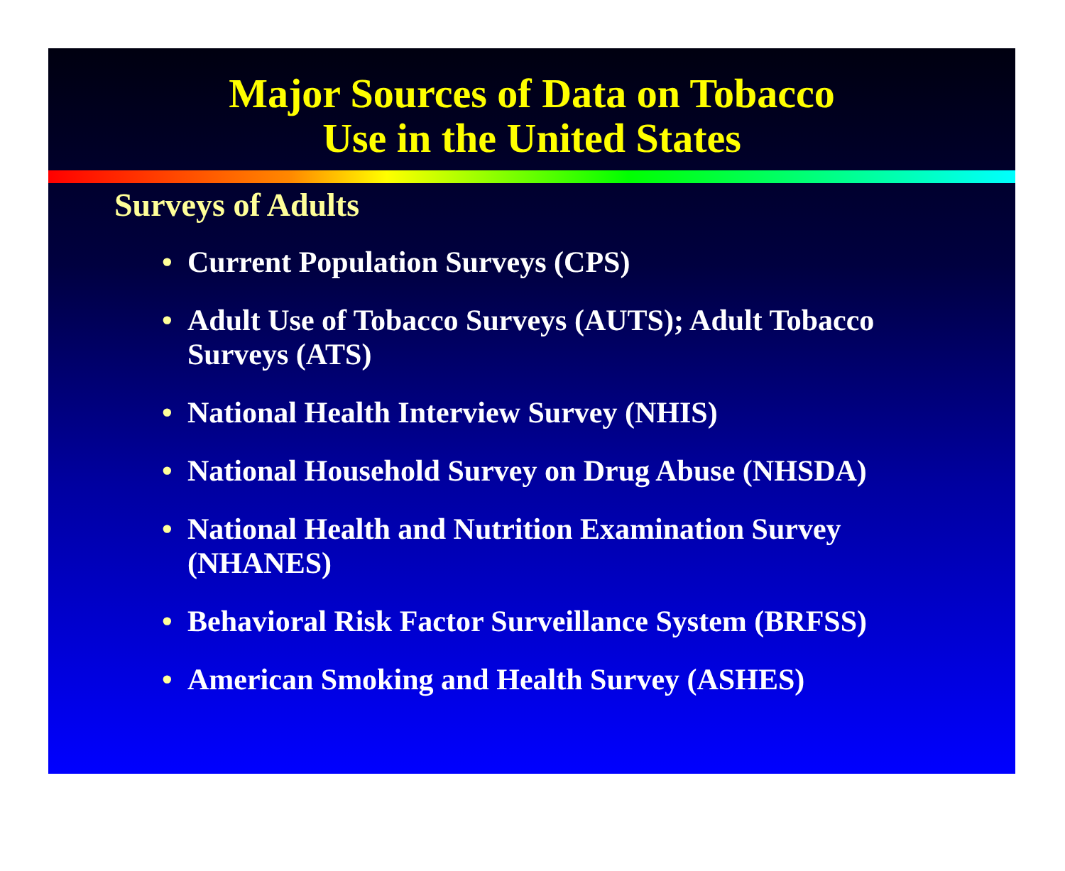Major Sources of Data on Tobacco
Use in the United States
Surveys of Adults
• Current Population Surveys (CPS)
• Adult Use of Tobacco Surveys (AUTS); Adult Tobacco Surveys (ATS)
• National Health Interview Survey (NHIS)
• National Household Survey on Drug Abuse (NHSDA)
• National Health and Nutrition Examination Survey (NHANES)
• Behavioral Risk Factor Surveillance System (BRFSS)
• American Smoking and Health Survey (ASHES)